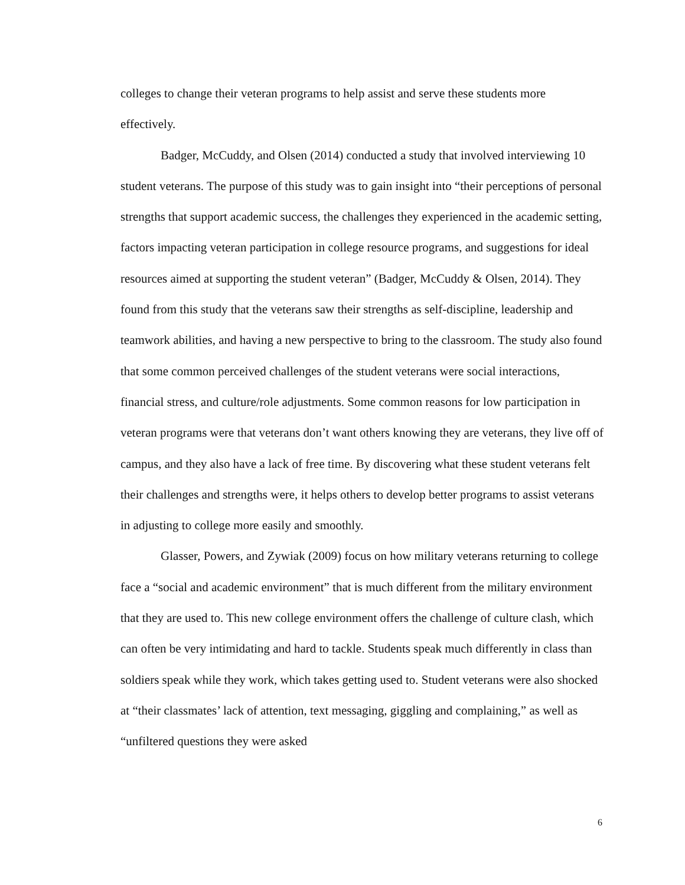colleges to change their veteran programs to help assist and serve these students more effectively.
Badger, McCuddy, and Olsen (2014) conducted a study that involved interviewing 10 student veterans. The purpose of this study was to gain insight into “their perceptions of personal strengths that support academic success, the challenges they experienced in the academic setting, factors impacting veteran participation in college resource programs, and suggestions for ideal resources aimed at supporting the student veteran” (Badger, McCuddy & Olsen, 2014). They found from this study that the veterans saw their strengths as self-discipline, leadership and teamwork abilities, and having a new perspective to bring to the classroom. The study also found that some common perceived challenges of the student veterans were social interactions, financial stress, and culture/role adjustments. Some common reasons for low participation in veteran programs were that veterans don’t want others knowing they are veterans, they live off of campus, and they also have a lack of free time. By discovering what these student veterans felt their challenges and strengths were, it helps others to develop better programs to assist veterans in adjusting to college more easily and smoothly.
Glasser, Powers, and Zywiak (2009) focus on how military veterans returning to college face a “social and academic environment” that is much different from the military environment that they are used to. This new college environment offers the challenge of culture clash, which can often be very intimidating and hard to tackle. Students speak much differently in class than soldiers speak while they work, which takes getting used to. Student veterans were also shocked at “their classmates’ lack of attention, text messaging, giggling and complaining,” as well as “unfiltered questions they were asked
6